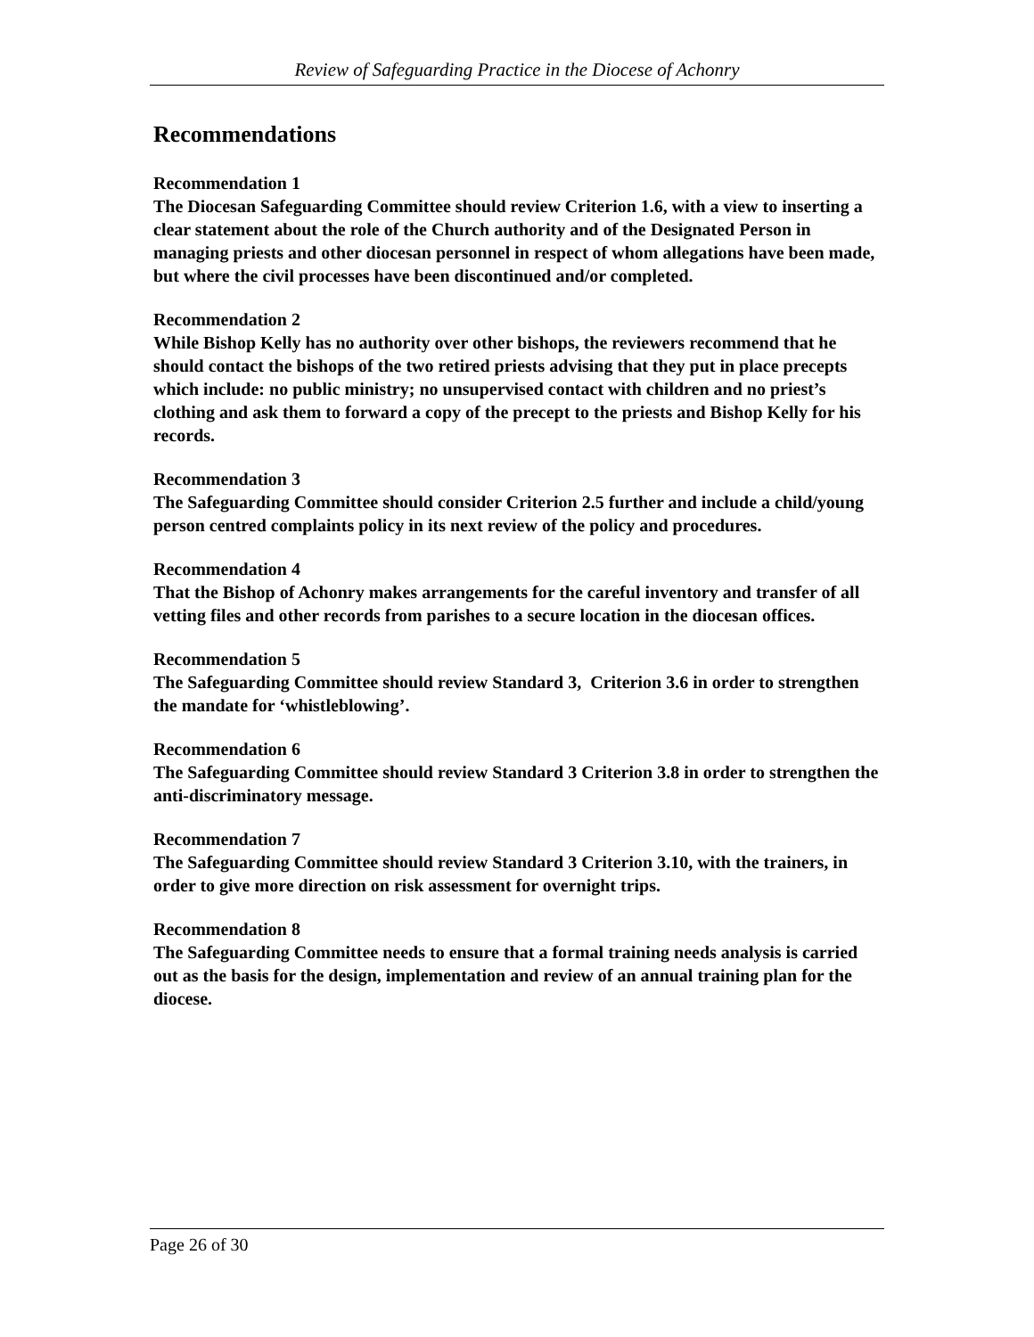Review of Safeguarding Practice in the Diocese of Achonry
Recommendations
Recommendation 1
The Diocesan Safeguarding Committee should review Criterion 1.6, with a view to inserting a clear statement about the role of the Church authority and of the Designated Person in managing priests and other diocesan personnel in respect of whom allegations have been made, but where the civil processes have been discontinued and/or completed.
Recommendation 2
While Bishop Kelly has no authority over other bishops, the reviewers recommend that he should contact the bishops of the two retired priests advising that they put in place precepts which include: no public ministry; no unsupervised contact with children and no priest’s clothing and ask them to forward a copy of the precept to the priests and Bishop Kelly for his records.
Recommendation 3
The Safeguarding Committee should consider Criterion 2.5 further and include a child/young person centred complaints policy in its next review of the policy and procedures.
Recommendation 4
That the Bishop of Achonry makes arrangements for the careful inventory and transfer of all vetting files and other records from parishes to a secure location in the diocesan offices.
Recommendation 5
The Safeguarding Committee should review Standard 3, Criterion 3.6 in order to strengthen the mandate for ‘whistleblowing’.
Recommendation 6
The Safeguarding Committee should review Standard 3 Criterion 3.8 in order to strengthen the anti-discriminatory message.
Recommendation 7
The Safeguarding Committee should review Standard 3 Criterion 3.10, with the trainers, in order to give more direction on risk assessment for overnight trips.
Recommendation 8
The Safeguarding Committee needs to ensure that a formal training needs analysis is carried out as the basis for the design, implementation and review of an annual training plan for the diocese.
Page 26 of 30